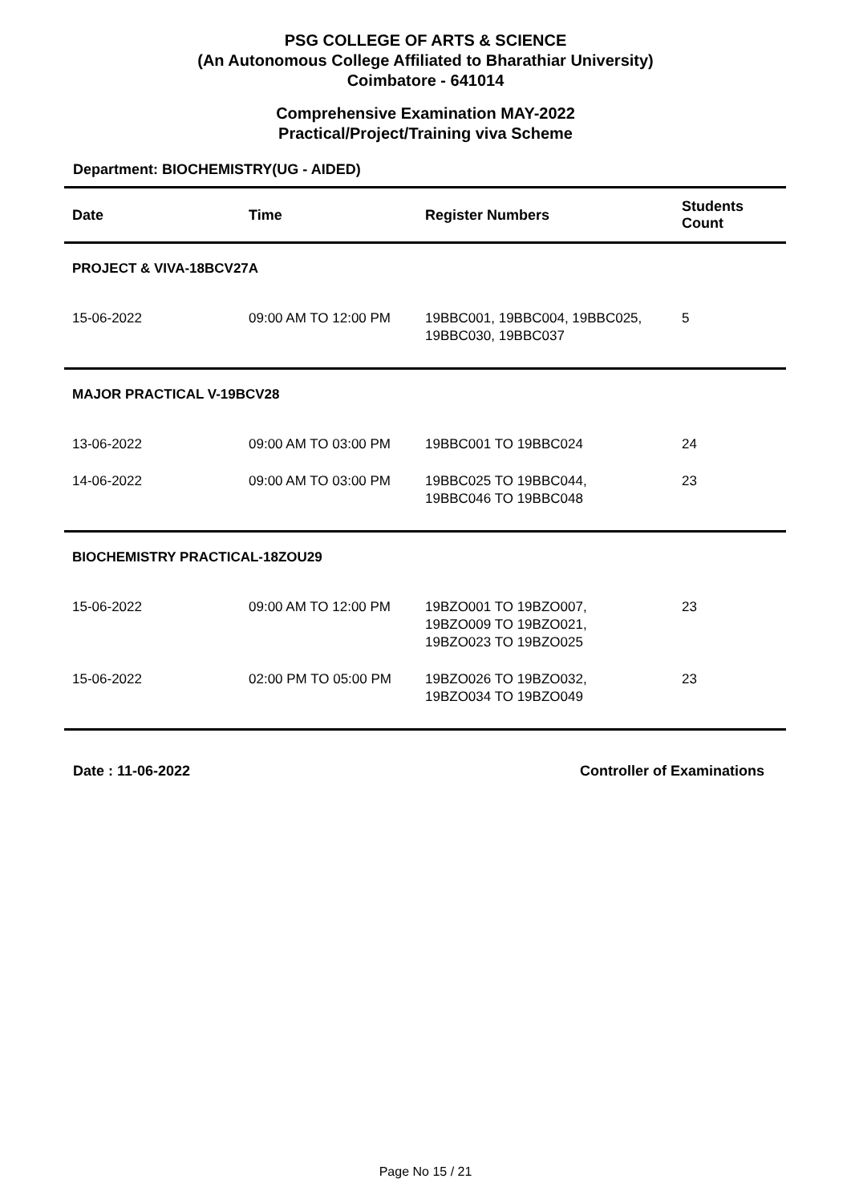PSG COLLEGE OF ARTS & SCIENCE
(An Autonomous College Affiliated to Bharathiar University)
Coimbatore - 641014
Comprehensive Examination MAY-2022
Practical/Project/Training viva Scheme
Department: BIOCHEMISTRY(UG - AIDED)
| Date | Time | Register Numbers | Students Count |
| --- | --- | --- | --- |
| PROJECT & VIVA-18BCV27A | | | |
| 15-06-2022 | 09:00 AM TO 12:00 PM | 19BBC001, 19BBC004, 19BBC025, 19BBC030, 19BBC037 | 5 |
| MAJOR PRACTICAL V-19BCV28 | | | |
| 13-06-2022 | 09:00 AM TO 03:00 PM | 19BBC001 TO 19BBC024 | 24 |
| 14-06-2022 | 09:00 AM TO 03:00 PM | 19BBC025 TO 19BBC044, 19BBC046 TO 19BBC048 | 23 |
| BIOCHEMISTRY PRACTICAL-18ZOU29 | | | |
| 15-06-2022 | 09:00 AM TO 12:00 PM | 19BZO001 TO 19BZO007, 19BZO009 TO 19BZO021, 19BZO023 TO 19BZO025 | 23 |
| 15-06-2022 | 02:00 PM TO 05:00 PM | 19BZO026 TO 19BZO032, 19BZO034 TO 19BZO049 | 23 |
Date : 11-06-2022 Controller of Examinations
Page No 15 / 21